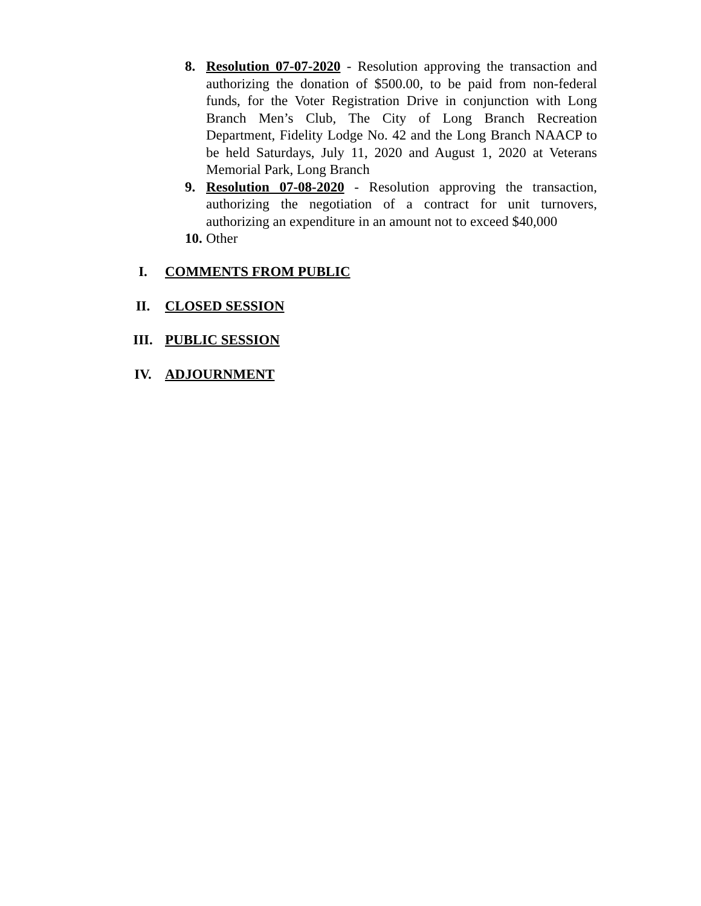8. Resolution 07-07-2020 - Resolution approving the transaction and authorizing the donation of $500.00, to be paid from non-federal funds, for the Voter Registration Drive in conjunction with Long Branch Men’s Club, The City of Long Branch Recreation Department, Fidelity Lodge No. 42 and the Long Branch NAACP to be held Saturdays, July 11, 2020 and August 1, 2020 at Veterans Memorial Park, Long Branch
9. Resolution 07-08-2020 - Resolution approving the transaction, authorizing the negotiation of a contract for unit turnovers, authorizing an expenditure in an amount not to exceed $40,000
10. Other
I. COMMENTS FROM PUBLIC
II. CLOSED SESSION
III. PUBLIC SESSION
IV. ADJOURNMENT